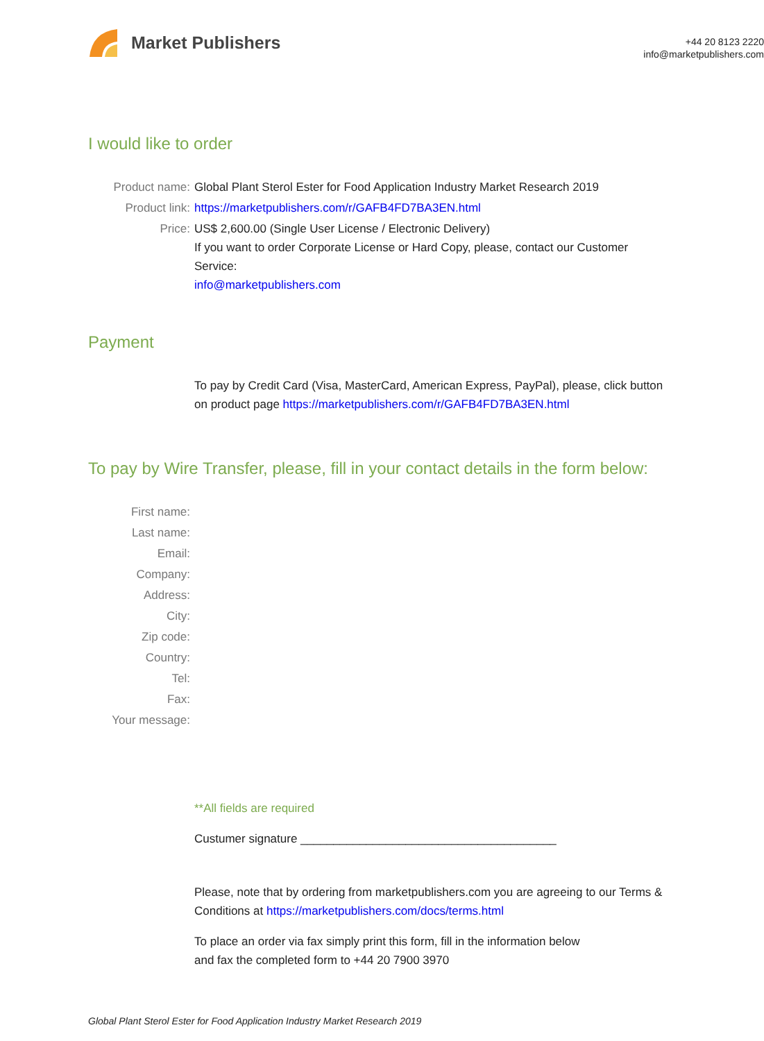Market Publishers
+44 20 8123 2220
info@marketpublishers.com
I would like to order
Product name: Global Plant Sterol Ester for Food Application Industry Market Research 2019
Product link: https://marketpublishers.com/r/GAFB4FD7BA3EN.html
Price: US$ 2,600.00 (Single User License / Electronic Delivery)
If you want to order Corporate License or Hard Copy, please, contact our Customer Service:
info@marketpublishers.com
Payment
To pay by Credit Card (Visa, MasterCard, American Express, PayPal), please, click button on product page https://marketpublishers.com/r/GAFB4FD7BA3EN.html
To pay by Wire Transfer, please, fill in your contact details in the form below:
First name:
Last name:
Email:
Company:
Address:
City:
Zip code:
Country:
Tel:
Fax:
Your message:
**All fields are required
Custumer signature _______________________________________
Please, note that by ordering from marketpublishers.com you are agreeing to our Terms & Conditions at https://marketpublishers.com/docs/terms.html
To place an order via fax simply print this form, fill in the information below
and fax the completed form to +44 20 7900 3970
Global Plant Sterol Ester for Food Application Industry Market Research 2019